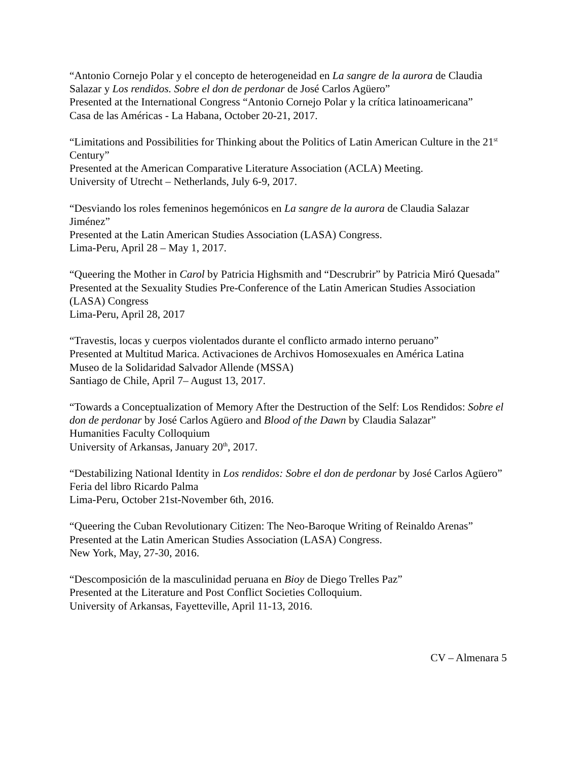“Antonio Cornejo Polar y el concepto de heterogeneidad en La sangre de la aurora de Claudia Salazar y Los rendidos. Sobre el don de perdonar de José Carlos Agüero”
Presented at the International Congress “Antonio Cornejo Polar y la crítica latinoamericana”
Casa de las Américas - La Habana, October 20-21, 2017.
“Limitations and Possibilities for Thinking about the Politics of Latin American Culture in the 21<sup>st</sup> Century”
Presented at the American Comparative Literature Association (ACLA) Meeting.
University of Utrecht – Netherlands, July 6-9, 2017.
“Desviando los roles femeninos hegemónicos en La sangre de la aurora de Claudia Salazar Jiménez”
Presented at the Latin American Studies Association (LASA) Congress.
Lima-Peru, April 28 – May 1, 2017.
“Queering the Mother in Carol by Patricia Highsmith and “Descrubrir” by Patricia Miró Quesada”
Presented at the Sexuality Studies Pre-Conference of the Latin American Studies Association (LASA) Congress
Lima-Peru, April 28, 2017
“Travestis, locas y cuerpos violentados durante el conflicto armado interno peruano”
Presented at Multitud Marica. Activaciones de Archivos Homosexuales en América Latina
Museo de la Solidaridad Salvador Allende (MSSA)
Santiago de Chile, April 7– August 13, 2017.
“Towards a Conceptualization of Memory After the Destruction of the Self: Los Rendidos: Sobre el don de perdonar by José Carlos Agüero and Blood of the Dawn by Claudia Salazar”
Humanities Faculty Colloquium
University of Arkansas, January 20<sup>th</sup>, 2017.
“Destabilizing National Identity in Los rendidos: Sobre el don de perdonar by José Carlos Agüero”
Feria del libro Ricardo Palma
Lima-Peru, October 21st-November 6th, 2016.
“Queering the Cuban Revolutionary Citizen: The Neo-Baroque Writing of Reinaldo Arenas”
Presented at the Latin American Studies Association (LASA) Congress.
New York, May, 27-30, 2016.
“Descomposición de la masculinidad peruana en Bioy de Diego Trelles Paz”
Presented at the Literature and Post Conflict Societies Colloquium.
University of Arkansas, Fayetteville, April 11-13, 2016.
CV – Almenara 5